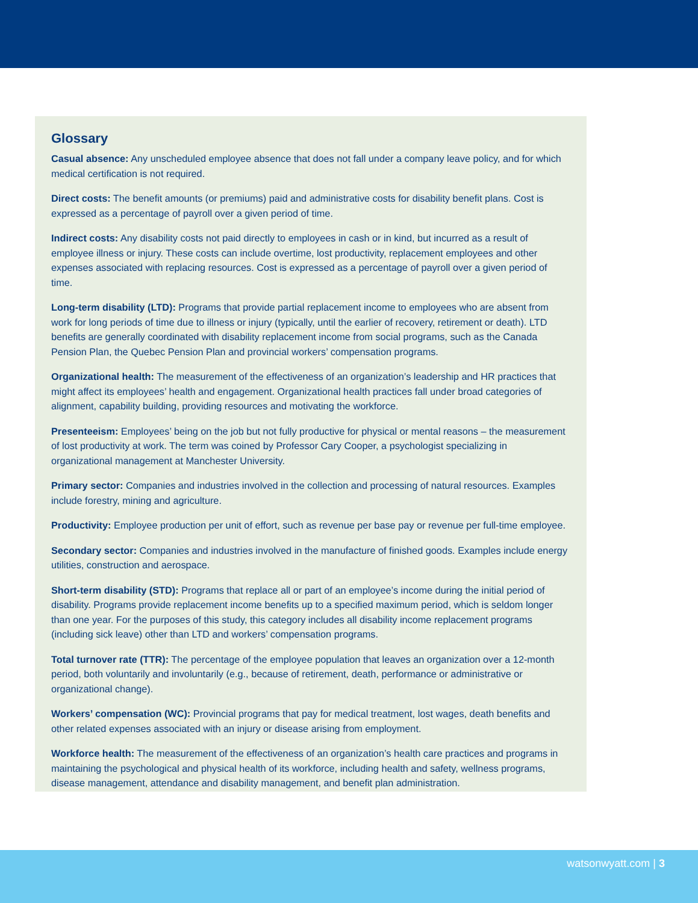Glossary
Casual absence: Any unscheduled employee absence that does not fall under a company leave policy, and for which medical certification is not required.
Direct costs: The benefit amounts (or premiums) paid and administrative costs for disability benefit plans. Cost is expressed as a percentage of payroll over a given period of time.
Indirect costs: Any disability costs not paid directly to employees in cash or in kind, but incurred as a result of employee illness or injury. These costs can include overtime, lost productivity, replacement employees and other expenses associated with replacing resources. Cost is expressed as a percentage of payroll over a given period of time.
Long-term disability (LTD): Programs that provide partial replacement income to employees who are absent from work for long periods of time due to illness or injury (typically, until the earlier of recovery, retirement or death). LTD benefits are generally coordinated with disability replacement income from social programs, such as the Canada Pension Plan, the Quebec Pension Plan and provincial workers’ compensation programs.
Organizational health: The measurement of the effectiveness of an organization’s leadership and HR practices that might affect its employees’ health and engagement. Organizational health practices fall under broad categories of alignment, capability building, providing resources and motivating the workforce.
Presenteeism: Employees’ being on the job but not fully productive for physical or mental reasons – the measurement of lost productivity at work. The term was coined by Professor Cary Cooper, a psychologist specializing in organizational management at Manchester University.
Primary sector: Companies and industries involved in the collection and processing of natural resources. Examples include forestry, mining and agriculture.
Productivity: Employee production per unit of effort, such as revenue per base pay or revenue per full-time employee.
Secondary sector: Companies and industries involved in the manufacture of finished goods. Examples include energy utilities, construction and aerospace.
Short-term disability (STD): Programs that replace all or part of an employee’s income during the initial period of disability. Programs provide replacement income benefits up to a specified maximum period, which is seldom longer than one year. For the purposes of this study, this category includes all disability income replacement programs (including sick leave) other than LTD and workers’ compensation programs.
Total turnover rate (TTR): The percentage of the employee population that leaves an organization over a 12-month period, both voluntarily and involuntarily (e.g., because of retirement, death, performance or administrative or organizational change).
Workers’ compensation (WC): Provincial programs that pay for medical treatment, lost wages, death benefits and other related expenses associated with an injury or disease arising from employment.
Workforce health: The measurement of the effectiveness of an organization’s health care practices and programs in maintaining the psychological and physical health of its workforce, including health and safety, wellness programs, disease management, attendance and disability management, and benefit plan administration.
watsonwyatt.com | 3